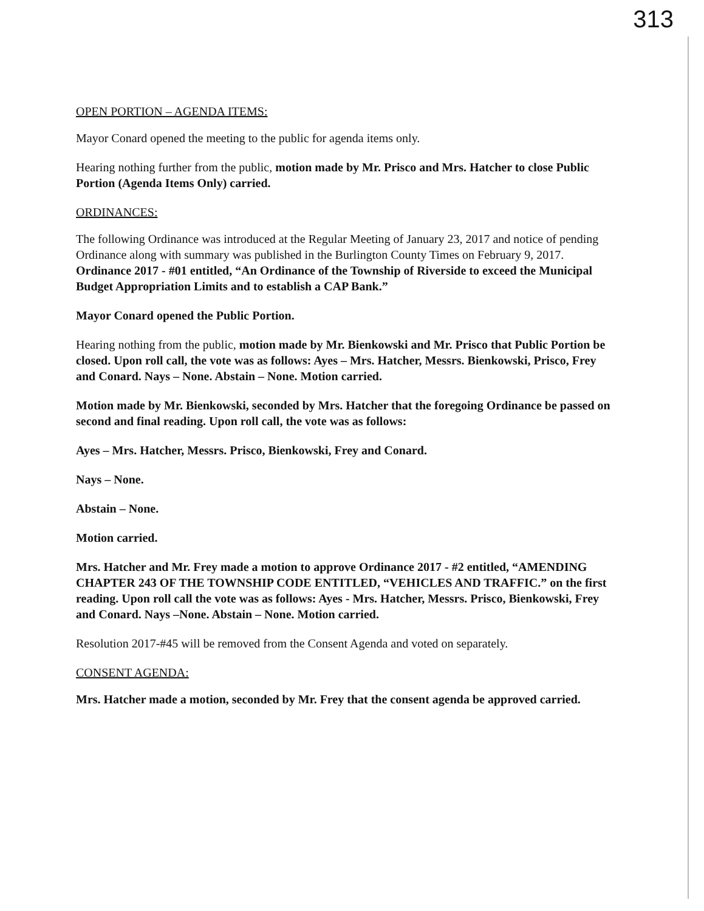313
OPEN PORTION – AGENDA ITEMS:
Mayor Conard opened the meeting to the public for agenda items only.
Hearing nothing further from the public, motion made by Mr. Prisco and Mrs. Hatcher to close Public Portion (Agenda Items Only) carried.
ORDINANCES:
The following Ordinance was introduced at the Regular Meeting of January 23, 2017 and notice of pending Ordinance along with summary was published in the Burlington County Times on February 9, 2017. Ordinance 2017 - #01 entitled, “An Ordinance of the Township of Riverside to exceed the Municipal Budget Appropriation Limits and to establish a CAP Bank.”
Mayor Conard opened the Public Portion.
Hearing nothing from the public, motion made by Mr. Bienkowski and Mr. Prisco that Public Portion be closed. Upon roll call, the vote was as follows: Ayes – Mrs. Hatcher, Messrs. Bienkowski, Prisco, Frey and Conard. Nays – None. Abstain – None. Motion carried.
Motion made by Mr. Bienkowski, seconded by Mrs. Hatcher that the foregoing Ordinance be passed on second and final reading. Upon roll call, the vote was as follows:
Ayes – Mrs. Hatcher, Messrs. Prisco, Bienkowski, Frey and Conard.
Nays – None.
Abstain – None.
Motion carried.
Mrs. Hatcher and Mr. Frey made a motion to approve Ordinance 2017 - #2 entitled, “AMENDING CHAPTER 243 OF THE TOWNSHIP CODE ENTITLED, “VEHICLES AND TRAFFIC.” on the first reading. Upon roll call the vote was as follows: Ayes - Mrs. Hatcher, Messrs. Prisco, Bienkowski, Frey and Conard. Nays –None. Abstain – None. Motion carried.
Resolution 2017-#45 will be removed from the Consent Agenda and voted on separately.
CONSENT AGENDA:
Mrs. Hatcher made a motion, seconded by Mr. Frey that the consent agenda be approved carried.